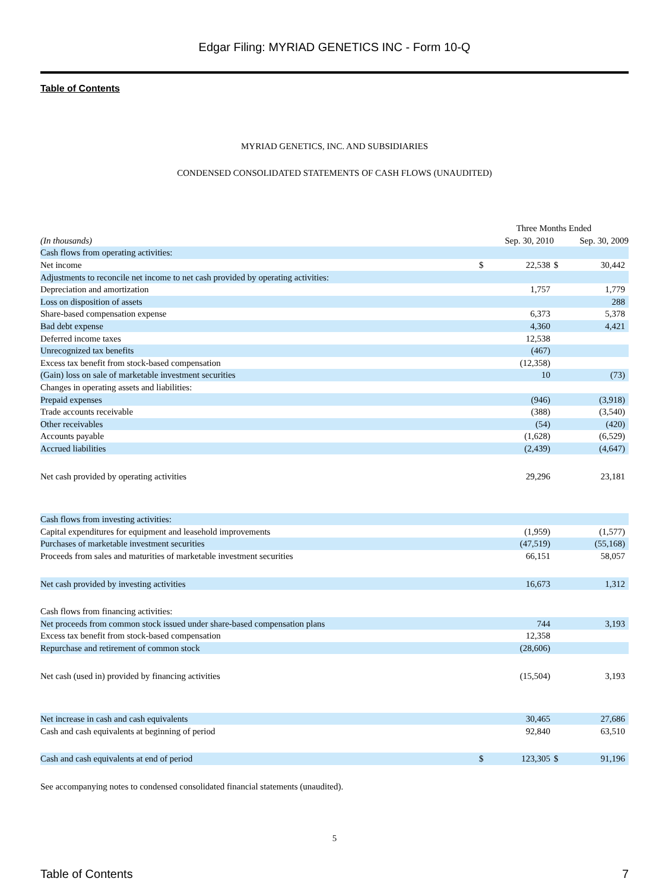Edgar Filing: MYRIAD GENETICS INC - Form 10-Q
Table of Contents
MYRIAD GENETICS, INC. AND SUBSIDIARIES
CONDENSED CONSOLIDATED STATEMENTS OF CASH FLOWS (UNAUDITED)
| | Three Months Ended | | | |
| --- | --- | --- | --- | --- |
| (In thousands) | Sep. 30, 2010 | | Sep. 30, 2009 | |
| Cash flows from operating activities: | | | | |
| Net income | $ | 22,538 | $ | 30,442 |
| Adjustments to reconcile net income to net cash provided by operating activities: | | | | |
| Depreciation and amortization | | 1,757 | | 1,779 |
| Loss on disposition of assets | | | | 288 |
| Share-based compensation expense | | 6,373 | | 5,378 |
| Bad debt expense | | 4,360 | | 4,421 |
| Deferred income taxes | | 12,538 | | |
| Unrecognized tax benefits | | (467) | | |
| Excess tax benefit from stock-based compensation | | (12,358) | | |
| (Gain) loss on sale of marketable investment securities | | 10 | | (73) |
| Changes in operating assets and liabilities: | | | | |
| Prepaid expenses | | (946) | | (3,918) |
| Trade accounts receivable | | (388) | | (3,540) |
| Other receivables | | (54) | | (420) |
| Accounts payable | | (1,628) | | (6,529) |
| Accrued liabilities | | (2,439) | | (4,647) |
| Net cash provided by operating activities | | 29,296 | | 23,181 |
| Cash flows from investing activities: | | | | |
| Capital expenditures for equipment and leasehold improvements | | (1,959) | | (1,577) |
| Purchases of marketable investment securities | | (47,519) | | (55,168) |
| Proceeds from sales and maturities of marketable investment securities | | 66,151 | | 58,057 |
| Net cash provided by investing activities | | 16,673 | | 1,312 |
| Cash flows from financing activities: | | | | |
| Net proceeds from common stock issued under share-based compensation plans | | 744 | | 3,193 |
| Excess tax benefit from stock-based compensation | | 12,358 | | |
| Repurchase and retirement of common stock | | (28,606) | | |
| Net cash (used in) provided by financing activities | | (15,504) | | 3,193 |
| Net increase in cash and cash equivalents | | 30,465 | | 27,686 |
| Cash and cash equivalents at beginning of period | | 92,840 | | 63,510 |
| Cash and cash equivalents at end of period | $ | 123,305 | $ | 91,196 |
See accompanying notes to condensed consolidated financial statements (unaudited).
5
Table of Contents 7